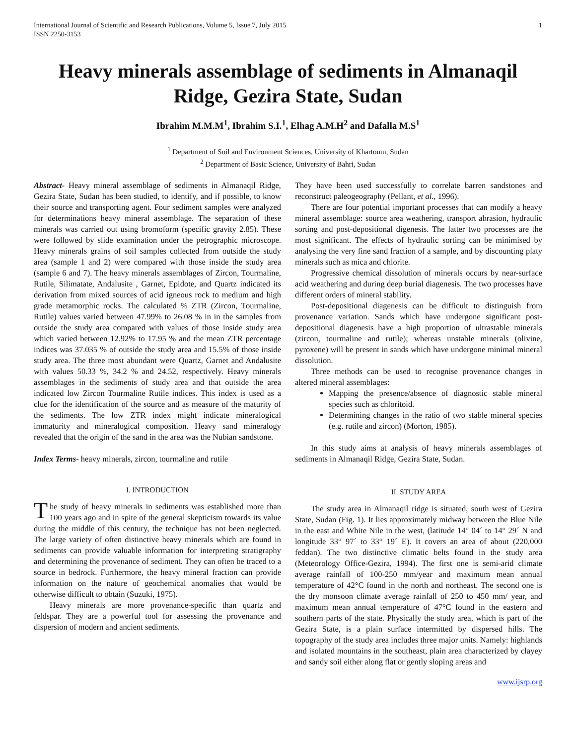International Journal of Scientific and Research Publications, Volume 5, Issue 7, July 2015
ISSN 2250-3153
1
Heavy minerals assemblage of sediments in Almanaqil Ridge, Gezira State, Sudan
Ibrahim M.M.M<sup>1</sup>, Ibrahim S.I.<sup>1</sup>, Elhag A.M.H<sup>2</sup> and Dafalla M.S<sup>1</sup>
<sup>1</sup> Department of Soil and Environment Sciences, University of Khartoum, Sudan
<sup>2</sup> Department of Basic Science, University of Bahri, Sudan
Abstract- Heavy mineral assemblage of sediments in Almanaqil Ridge, Gezira State, Sudan has been studied, to identify, and if possible, to know their source and transporting agent. Four sediment samples were analyzed for determinations heavy mineral assemblage. The separation of these minerals was carried out using bromoform (specific gravity 2.85). These were followed by slide examination under the petrographic microscope. Heavy minerals grains of soil samples collected from outside the study area (sample 1 and 2) were compared with those inside the study area (sample 6 and 7). The heavy minerals assemblages of Zircon, Tourmaline, Rutile, Silimatate, Andalusite , Garnet, Epidote, and Quartz indicated its derivation from mixed sources of acid igneous rock to medium and high grade metamorphic rocks. The calculated % ZTR (Zircon, Tourmaline, Rutile) values varied between 47.99% to 26.08 % in in the samples from outside the study area compared with values of those inside study area which varied between 12.92% to 17.95 % and the mean ZTR percentage indices was 37.035 % of outside the study area and 15.5% of those inside study area. The three most abundant were Quartz, Garnet and Andalusite with values 50.33 %, 34.2 % and 24.52, respectively. Heavy minerals assemblages in the sediments of study area and that outside the area indicated low Zircon Tourmaline Rutile indices. This index is used as a clue for the identification of the source and as measure of the maturity of the sediments. The low ZTR index might indicate mineralogical immaturity and mineralogical composition. Heavy sand mineralogy revealed that the origin of the sand in the area was the Nubian sandstone.
Index Terms- heavy minerals, zircon, tourmaline and rutile
I. INTRODUCTION
The study of heavy minerals in sediments was established more than 100 years ago and in spite of the general skepticism towards its value during the middle of this century, the technique has not been neglected. The large variety of often distinctive heavy minerals which are found in sediments can provide valuable information for interpreting stratigraphy and determining the provenance of sediment. They can often be traced to a source in bedrock. Furthermore, the heavy mineral fraction can provide information on the nature of geochemical anomalies that would be otherwise difficult to obtain (Suzuki, 1975).
Heavy minerals are more provenance-specific than quartz and feldspar. They are a powerful tool for assessing the provenance and dispersion of modern and ancient sediments.
They have been used successfully to correlate barren sandstones and reconstruct paleogeography (Pellant, et al., 1996).
There are four potential important processes that can modify a heavy mineral assemblage: source area weathering, transport abrasion, hydraulic sorting and post-depositional digenesis. The latter two processes are the most significant. The effects of hydraulic sorting can be minimised by analysing the very fine sand fraction of a sample, and by discounting platy minerals such as mica and chlorite.
Progressive chemical dissolution of minerals occurs by near-surface acid weathering and during deep burial diagenesis. The two processes have different orders of mineral stability.
Post-depositional diagenesis can be difficult to distinguish from provenance variation. Sands which have undergone significant post-depositional diagenesis have a high proportion of ultrastable minerals (zircon, tourmaline and rutile); whereas unstable minerals (olivine, pyroxene) will be present in sands which have undergone minimal mineral dissolution.
Three methods can be used to recognise provenance changes in altered mineral assemblages:
Mapping the presence/absence of diagnostic stable mineral species such as chloritoid.
Determining changes in the ratio of two stable mineral species (e.g. rutile and zircon) (Morton, 1985).
In this study aims at analysis of heavy minerals assemblages of sediments in Almanaqil Ridge, Gezira State, Sudan.
II. STUDY AREA
The study area in Almanaqil ridge is situated, south west of Gezira State, Sudan (Fig. 1). It lies approximately midway between the Blue Nile in the east and White Nile in the west, (latitude 14° 04´ to 14° 29´ N and longitude 33° 97´ to 33° 19´ E). It covers an area of about (220,000 feddan). The two distinctive climatic belts found in the study area (Meteorology Office-Gezira, 1994). The first one is semi-arid climate average rainfall of 100-250 mm/year and maximum mean annual temperature of 42°C found in the north and northeast. The second one is the dry monsoon climate average rainfall of 250 to 450 mm/ year, and maximum mean annual temperature of 47°C found in the eastern and southern parts of the state. Physically the study area, which is part of the Gezira State, is a plain surface intermitted by dispersed hills. The topography of the study area includes three major units. Namely: highlands and isolated mountains in the southeast, plain area characterized by clayey and sandy soil either along flat or gently sloping areas and
www.ijsrp.org